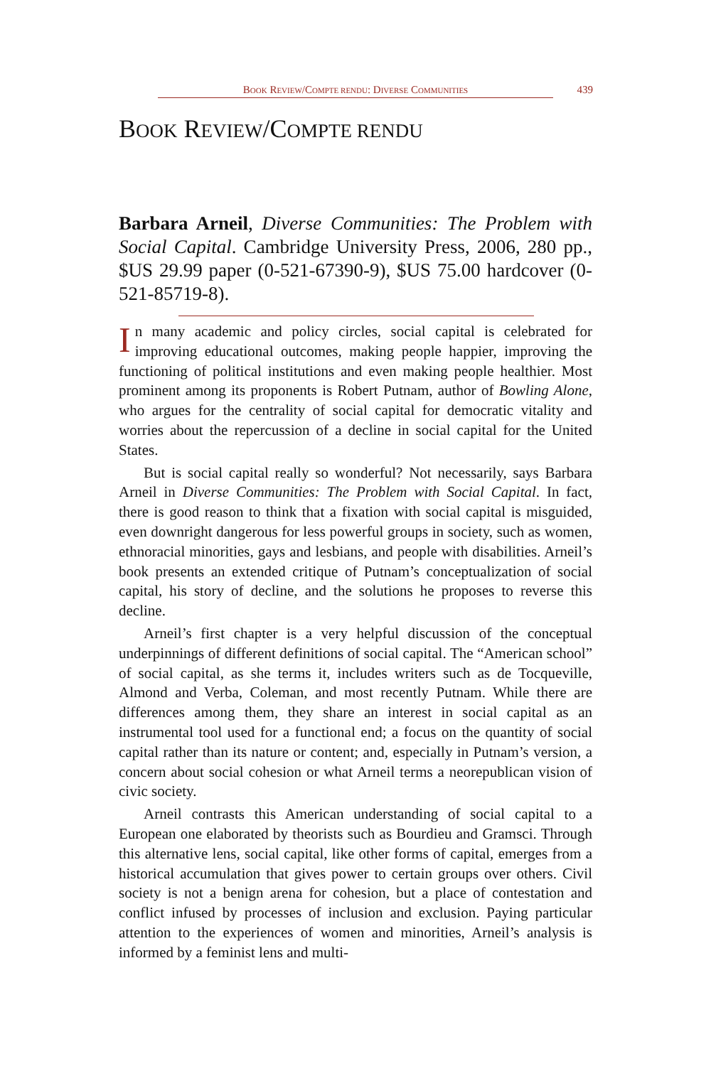BOOK REVIEW/COMPTE RENDU: DIVERSE COMMUNITIES 439
BOOK REVIEW/COMPTE RENDU
Barbara Arneil, Diverse Communities: The Problem with Social Capital. Cambridge University Press, 2006, 280 pp., $US 29.99 paper (0-521-67390-9), $US 75.00 hardcover (0-521-85719-8).
In many academic and policy circles, social capital is celebrated for improving educational outcomes, making people happier, improving the functioning of political institutions and even making people healthier. Most prominent among its proponents is Robert Putnam, author of Bowling Alone, who argues for the centrality of social capital for democratic vitality and worries about the repercussion of a decline in social capital for the United States.
But is social capital really so wonderful? Not necessarily, says Barbara Arneil in Diverse Communities: The Problem with Social Capital. In fact, there is good reason to think that a fixation with social capital is misguided, even downright dangerous for less powerful groups in society, such as women, ethnoracial minorities, gays and lesbians, and people with disabilities. Arneil’s book presents an extended critique of Putnam’s conceptualization of social capital, his story of decline, and the solutions he proposes to reverse this decline.
Arneil’s first chapter is a very helpful discussion of the conceptual underpinnings of different definitions of social capital. The “American school” of social capital, as she terms it, includes writers such as de Tocqueville, Almond and Verba, Coleman, and most recently Putnam. While there are differences among them, they share an interest in social capital as an instrumental tool used for a functional end; a focus on the quantity of social capital rather than its nature or content; and, especially in Putnam’s version, a concern about social cohesion or what Arneil terms a neorepublican vision of civic society.
Arneil contrasts this American understanding of social capital to a European one elaborated by theorists such as Bourdieu and Gramsci. Through this alternative lens, social capital, like other forms of capital, emerges from a historical accumulation that gives power to certain groups over others. Civil society is not a benign arena for cohesion, but a place of contestation and conflict infused by processes of inclusion and exclusion. Paying particular attention to the experiences of women and minorities, Arneil’s analysis is informed by a feminist lens and multi-